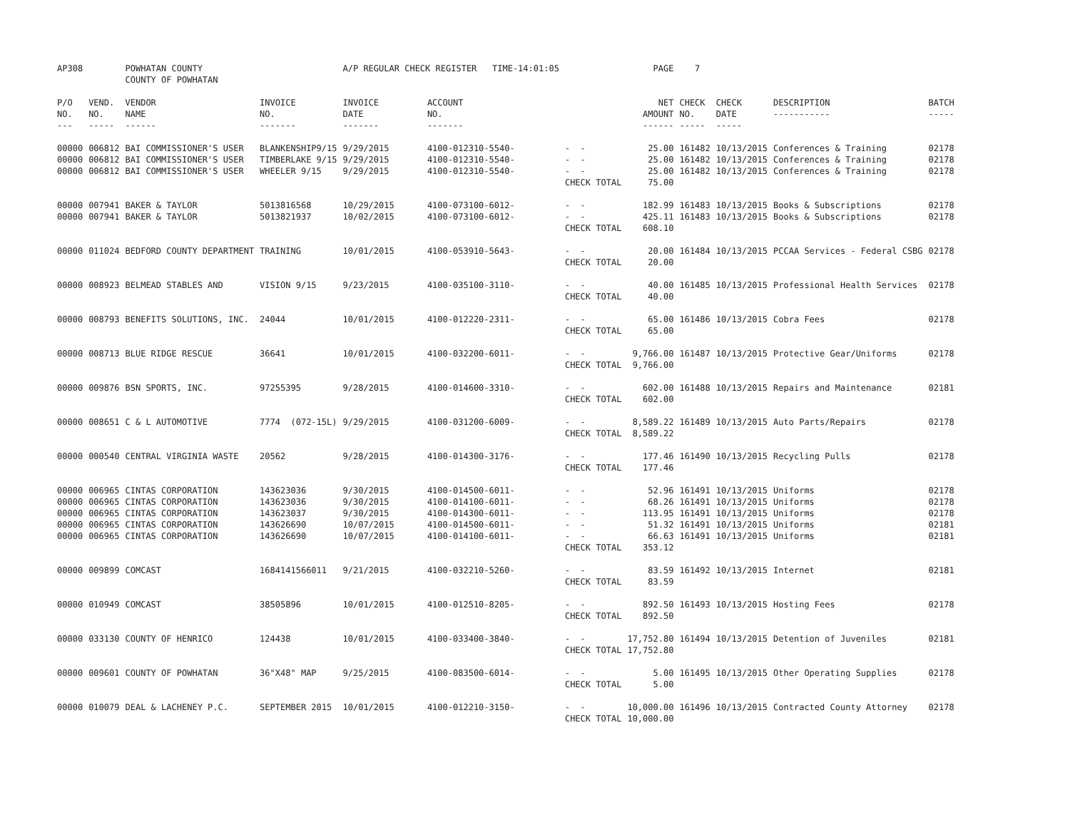| AP308 | | POWHATAN COUNTY COUNTY OF POWHATAN | | A/P REGULAR CHECK REGISTER TIME-14:01:05 | | | PAGE | 7 | | | |
| P/O NO. --- | VEND. NO. ----- | VENDOR NAME ------ | INVOICE NO. ------- | INVOICE DATE ------- | ACCOUNT NO. ------- | | NET AMOUNT ------ | CHECK NO. ----- | CHECK DATE ----- | DESCRIPTION ----------- | BATCH ----- |
| 00000 | 006812 | BAI COMMISSIONER'S USER | BLANKENSHIP9/15 | 9/29/2015 | 4100-012310-5540- | - - | 25.00 | 161482 | 10/13/2015 | Conferences & Training | 02178 |
| 00000 | 006812 | BAI COMMISSIONER'S USER | TIMBERLAKE 9/15 | 9/29/2015 | 4100-012310-5540- | - - | 25.00 | 161482 | 10/13/2015 | Conferences & Training | 02178 |
| 00000 | 006812 | BAI COMMISSIONER'S USER | WHEELER 9/15 | 9/29/2015 | 4100-012310-5540- | - - | 25.00 | 161482 | 10/13/2015 | Conferences & Training | 02178 |
| | | | | | | CHECK TOTAL | 75.00 | | | | |
| 00000 | 007941 | BAKER & TAYLOR | 5013816568 | 10/29/2015 | 4100-073100-6012- | - - | 182.99 | 161483 | 10/13/2015 | Books & Subscriptions | 02178 |
| 00000 | 007941 | BAKER & TAYLOR | 5013821937 | 10/02/2015 | 4100-073100-6012- | - - | 425.11 | 161483 | 10/13/2015 | Books & Subscriptions | 02178 |
| | | | | | | CHECK TOTAL | 608.10 | | | | |
| 00000 | 011024 | BEDFORD COUNTY DEPARTMENT | TRAINING | 10/01/2015 | 4100-053910-5643- | - - | 20.00 | 161484 | 10/13/2015 | PCCAA Services - Federal CSBG | 02178 |
| | | | | | | CHECK TOTAL | 20.00 | | | | |
| 00000 | 008923 | BELMEAD STABLES AND | VISION 9/15 | 9/23/2015 | 4100-035100-3110- | - - | 40.00 | 161485 | 10/13/2015 | Professional Health Services | 02178 |
| | | | | | | CHECK TOTAL | 40.00 | | | | |
| 00000 | 008793 | BENEFITS SOLUTIONS, INC. | 24044 | 10/01/2015 | 4100-012220-2311- | - - | 65.00 | 161486 | 10/13/2015 | Cobra Fees | 02178 |
| | | | | | | CHECK TOTAL | 65.00 | | | | |
| 00000 | 008713 | BLUE RIDGE RESCUE | 36641 | 10/01/2015 | 4100-032200-6011- | - - | 9,766.00 | 161487 | 10/13/2015 | Protective Gear/Uniforms | 02178 |
| | | | | | | CHECK TOTAL | 9,766.00 | | | | |
| 00000 | 009876 | BSN SPORTS, INC. | 97255395 | 9/28/2015 | 4100-014600-3310- | - - | 602.00 | 161488 | 10/13/2015 | Repairs and Maintenance | 02181 |
| | | | | | | CHECK TOTAL | 602.00 | | | | |
| 00000 | 008651 | C & L AUTOMOTIVE | 7774 (072-15L) | 9/29/2015 | 4100-031200-6009- | - - | 8,589.22 | 161489 | 10/13/2015 | Auto Parts/Repairs | 02178 |
| | | | | | | CHECK TOTAL | 8,589.22 | | | | |
| 00000 | 000540 | CENTRAL VIRGINIA WASTE | 20562 | 9/28/2015 | 4100-014300-3176- | - - | 177.46 | 161490 | 10/13/2015 | Recycling Pulls | 02178 |
| | | | | | | CHECK TOTAL | 177.46 | | | | |
| 00000 | 006965 | CINTAS CORPORATION | 143623036 | 9/30/2015 | 4100-014500-6011- | - - | 52.96 | 161491 | 10/13/2015 | Uniforms | 02178 |
| 00000 | 006965 | CINTAS CORPORATION | 143623036 | 9/30/2015 | 4100-014100-6011- | - - | 68.26 | 161491 | 10/13/2015 | Uniforms | 02178 |
| 00000 | 006965 | CINTAS CORPORATION | 143623037 | 9/30/2015 | 4100-014300-6011- | - - | 113.95 | 161491 | 10/13/2015 | Uniforms | 02178 |
| 00000 | 006965 | CINTAS CORPORATION | 143626690 | 10/07/2015 | 4100-014500-6011- | - - | 51.32 | 161491 | 10/13/2015 | Uniforms | 02181 |
| 00000 | 006965 | CINTAS CORPORATION | 143626690 | 10/07/2015 | 4100-014100-6011- | - - | 66.63 | 161491 | 10/13/2015 | Uniforms | 02181 |
| | | | | | | CHECK TOTAL | 353.12 | | | | |
| 00000 | 009899 | COMCAST | 1684141566011 | 9/21/2015 | 4100-032210-5260- | - - | 83.59 | 161492 | 10/13/2015 | Internet | 02181 |
| | | | | | | CHECK TOTAL | 83.59 | | | | |
| 00000 | 010949 | COMCAST | 38505896 | 10/01/2015 | 4100-012510-8205- | - - | 892.50 | 161493 | 10/13/2015 | Hosting Fees | 02178 |
| | | | | | | CHECK TOTAL | 892.50 | | | | |
| 00000 | 033130 | COUNTY OF HENRICO | 124438 | 10/01/2015 | 4100-033400-3840- | - - | 17,752.80 | 161494 | 10/13/2015 | Detention of Juveniles | 02181 |
| | | | | | | CHECK TOTAL | 17,752.80 | | | | |
| 00000 | 009601 | COUNTY OF POWHATAN | 36"X48" MAP | 9/25/2015 | 4100-083500-6014- | - - | 5.00 | 161495 | 10/13/2015 | Other Operating Supplies | 02178 |
| | | | | | | CHECK TOTAL | 5.00 | | | | |
| 00000 | 010079 | DEAL & LACHENEY P.C. | SEPTEMBER 2015 | 10/01/2015 | 4100-012210-3150- | - - | 10,000.00 | 161496 | 10/13/2015 | Contracted County Attorney | 02178 |
| | | | | | | CHECK TOTAL | 10,000.00 | | | | |